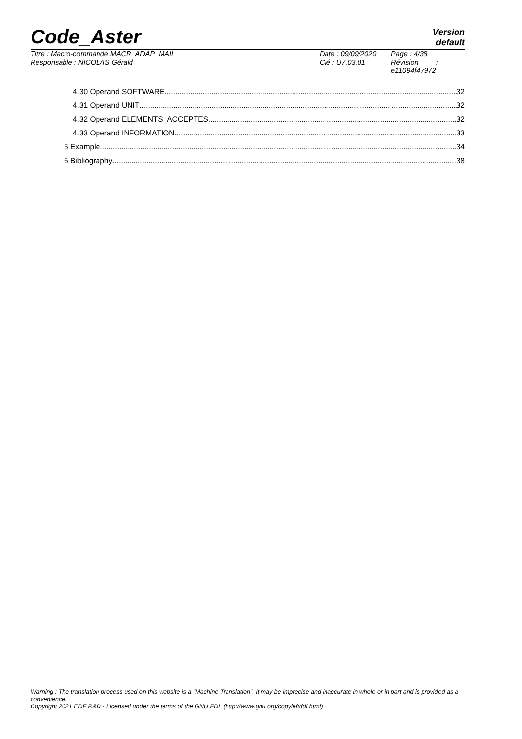Code_Aster
Version
default
Titre : Macro-commande MACR_ADAP_MAIL
Responsable : NICOLAS Gérald
Date : 09/09/2020
Clé : U7.03.01
Page : 4/38
Révision :
e11094f47972
4.30 Operand SOFTWARE 32
4.31 Operand UNIT 32
4.32 Operand ELEMENTS_ACCEPTES 32
4.33 Operand INFORMATION 33
5 Example 34
6 Bibliography 38
Warning : The translation process used on this website is a "Machine Translation". It may be imprecise and inaccurate in whole or in part and is provided as a convenience.
Copyright 2021 EDF R&D - Licensed under the terms of the GNU FDL (http://www.gnu.org/copyleft/fdl.html)